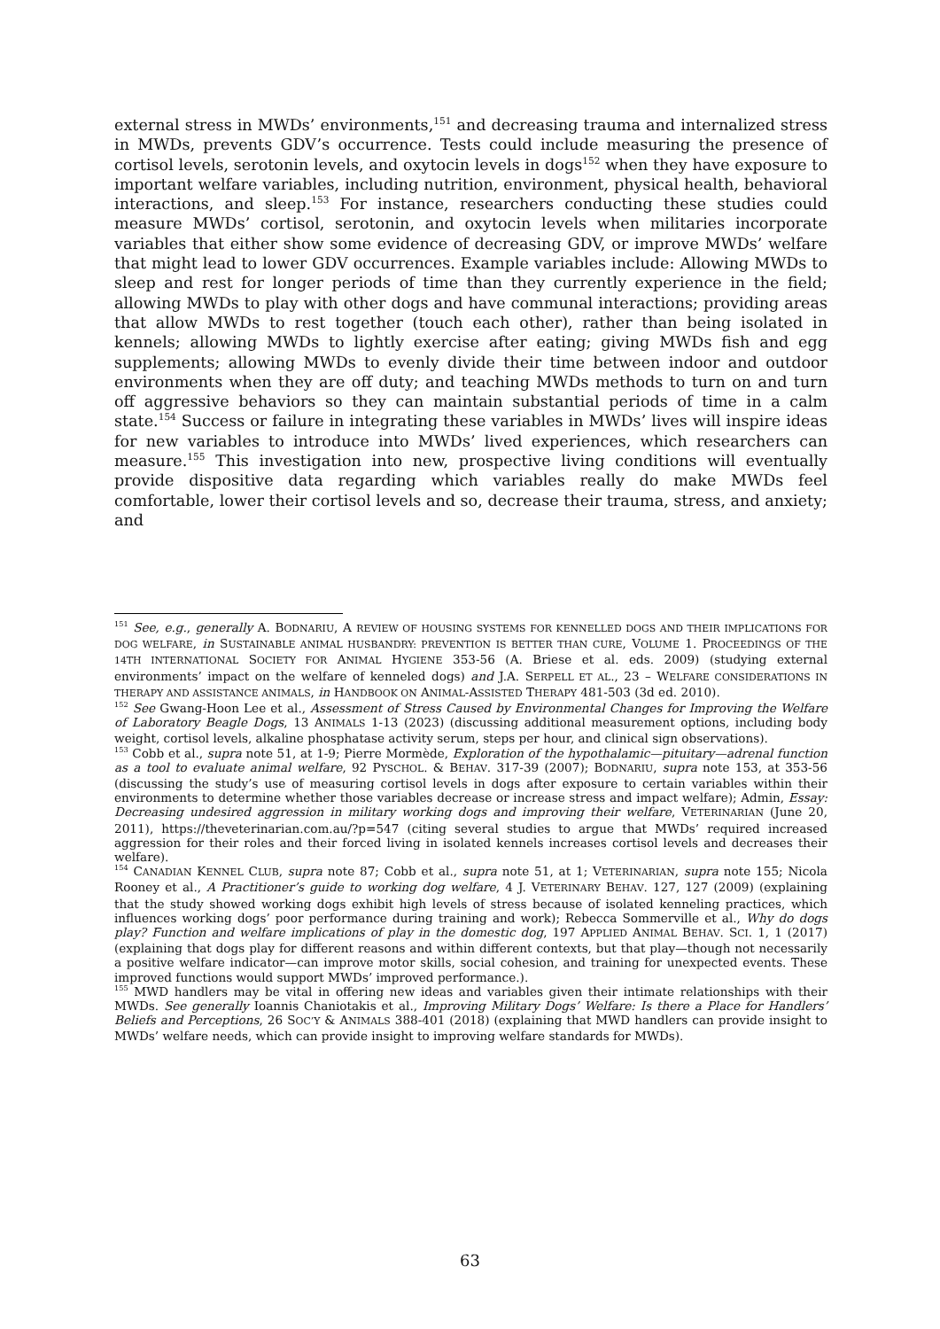external stress in MWDs’ environments,<sup>151</sup> and decreasing trauma and internalized stress in MWDs, prevents GDV’s occurrence. Tests could include measuring the presence of cortisol levels, serotonin levels, and oxytocin levels in dogs<sup>152</sup> when they have exposure to important welfare variables, including nutrition, environment, physical health, behavioral interactions, and sleep.<sup>153</sup> For instance, researchers conducting these studies could measure MWDs’ cortisol, serotonin, and oxytocin levels when militaries incorporate variables that either show some evidence of decreasing GDV, or improve MWDs’ welfare that might lead to lower GDV occurrences. Example variables include: Allowing MWDs to sleep and rest for longer periods of time than they currently experience in the field; allowing MWDs to play with other dogs and have communal interactions; providing areas that allow MWDs to rest together (touch each other), rather than being isolated in kennels; allowing MWDs to lightly exercise after eating; giving MWDs fish and egg supplements; allowing MWDs to evenly divide their time between indoor and outdoor environments when they are off duty; and teaching MWDs methods to turn on and turn off aggressive behaviors so they can maintain substantial periods of time in a calm state.<sup>154</sup> Success or failure in integrating these variables in MWDs’ lives will inspire ideas for new variables to introduce into MWDs’ lived experiences, which researchers can measure.<sup>155</sup> This investigation into new, prospective living conditions will eventually provide dispositive data regarding which variables really do make MWDs feel comfortable, lower their cortisol levels and so, decrease their trauma, stress, and anxiety; and
<sup>151</sup> See, e.g., generally A. BODNARIU, A REVIEW OF HOUSING SYSTEMS FOR KENNELLED DOGS AND THEIR IMPLICATIONS FOR DOG WELFARE, in SUSTAINABLE ANIMAL HUSBANDRY: PREVENTION IS BETTER THAN CURE, VOLUME 1. PROCEEDINGS OF THE 14TH INTERNATIONAL SOCIETY FOR ANIMAL HYGIENE 353-56 (A. Briese et al. eds. 2009) (studying external environments’ impact on the welfare of kenneled dogs) and J.A. SERPELL ET AL., 23 – WELFARE CONSIDERATIONS IN THERAPY AND ASSISTANCE ANIMALS, in HANDBOOK ON ANIMAL-ASSISTED THERAPY 481-503 (3d ed. 2010).
<sup>152</sup> See Gwang-Hoon Lee et al., Assessment of Stress Caused by Environmental Changes for Improving the Welfare of Laboratory Beagle Dogs, 13 ANIMALS 1-13 (2023) (discussing additional measurement options, including body weight, cortisol levels, alkaline phosphatase activity serum, steps per hour, and clinical sign observations).
<sup>153</sup> Cobb et al., supra note 51, at 1-9; Pierre Mormède, Exploration of the hypothalamic—pituitary—adrenal function as a tool to evaluate animal welfare, 92 PYSCHOL. & BEHAV. 317-39 (2007); BODNARIU, supra note 153, at 353-56 (discussing the study’s use of measuring cortisol levels in dogs after exposure to certain variables within their environments to determine whether those variables decrease or increase stress and impact welfare); Admin, Essay: Decreasing undesired aggression in military working dogs and improving their welfare, VETERINARIAN (June 20, 2011), https://theveterinarian.com.au/?p=547 (citing several studies to argue that MWDs’ required increased aggression for their roles and their forced living in isolated kennels increases cortisol levels and decreases their welfare).
<sup>154</sup> CANADIAN KENNEL CLUB, supra note 87; Cobb et al., supra note 51, at 1; VETERINARIAN, supra note 155; Nicola Rooney et al., A Practitioner’s guide to working dog welfare, 4 J. VETERINARY BEHAV. 127, 127 (2009) (explaining that the study showed working dogs exhibit high levels of stress because of isolated kenneling practices, which influences working dogs’ poor performance during training and work); Rebecca Sommerville et al., Why do dogs play? Function and welfare implications of play in the domestic dog, 197 APPLIED ANIMAL BEHAV. SCI. 1, 1 (2017) (explaining that dogs play for different reasons and within different contexts, but that play—though not necessarily a positive welfare indicator—can improve motor skills, social cohesion, and training for unexpected events. These improved functions would support MWDs’ improved performance.).
<sup>155</sup> MWD handlers may be vital in offering new ideas and variables given their intimate relationships with their MWDs. See generally Ioannis Chaniotakis et al., Improving Military Dogs’ Welfare: Is there a Place for Handlers’ Beliefs and Perceptions, 26 SOC’Y & ANIMALS 388-401 (2018) (explaining that MWD handlers can provide insight to MWDs’ welfare needs, which can provide insight to improving welfare standards for MWDs).
63